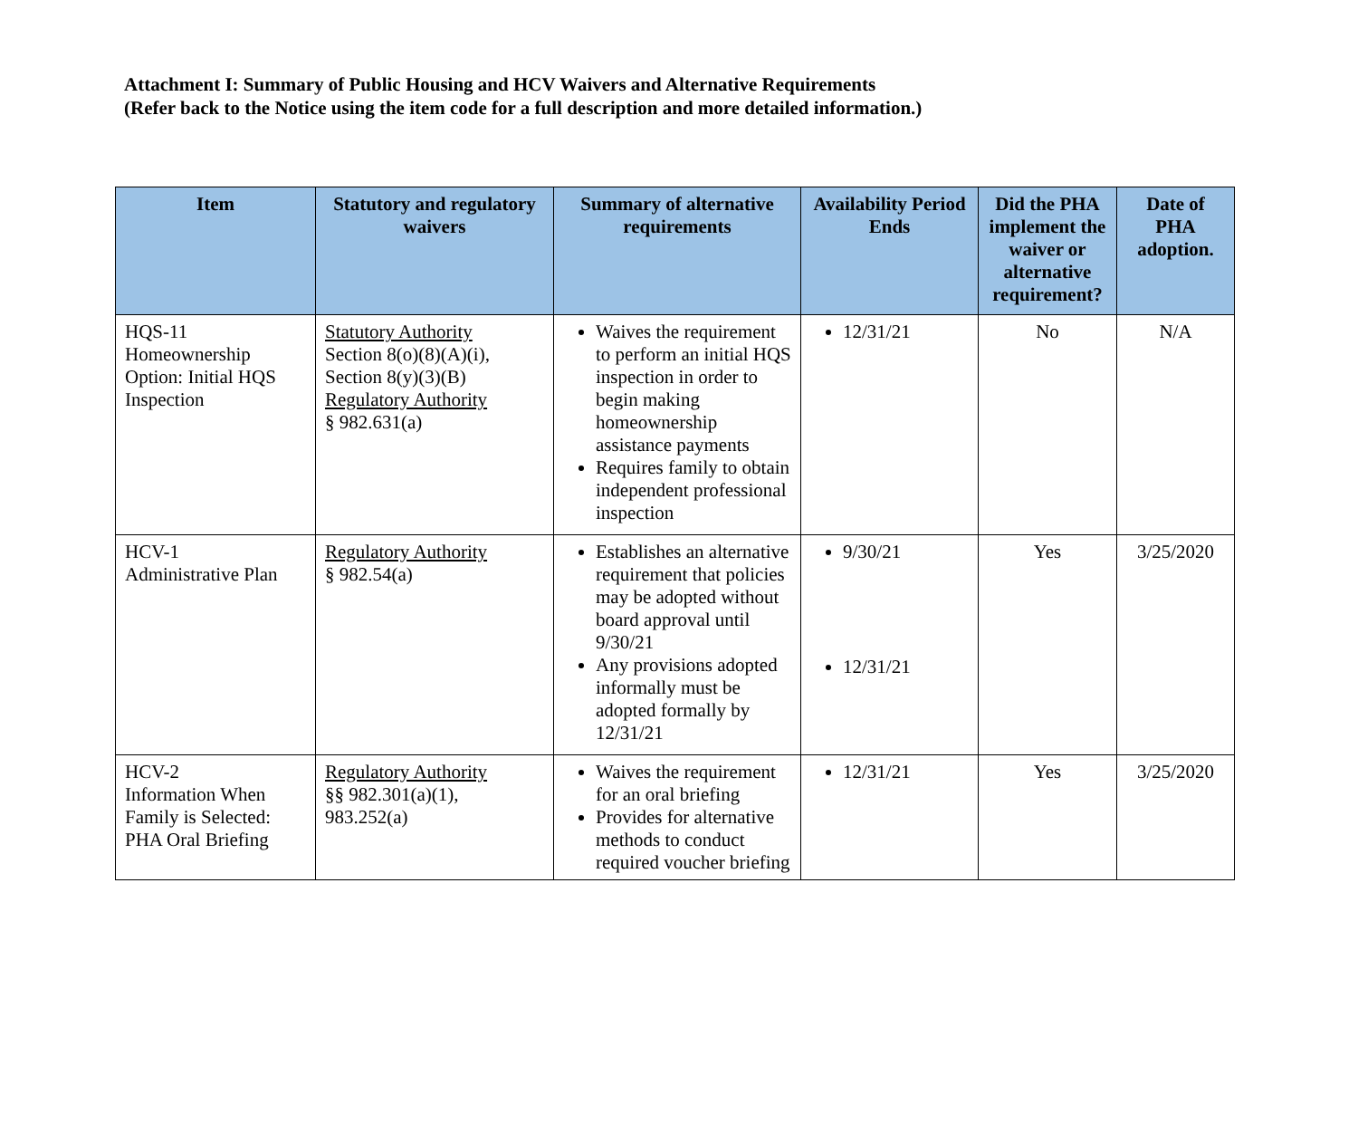Attachment I: Summary of Public Housing and HCV Waivers and Alternative Requirements
(Refer back to the Notice using the item code for a full description and more detailed information.)
| Item | Statutory and regulatory waivers | Summary of alternative requirements | Availability Period Ends | Did the PHA implement the waiver or alternative requirement? | Date of PHA adoption. |
| --- | --- | --- | --- | --- | --- |
| HQS-11 Homeownership Option: Initial HQS Inspection | Statutory Authority Section 8(o)(8)(A)(i), Section 8(y)(3)(B) Regulatory Authority § 982.631(a) | Waives the requirement to perform an initial HQS inspection in order to begin making homeownership assistance payments Requires family to obtain independent professional inspection | 12/31/21 | No | N/A |
| HCV-1 Administrative Plan | Regulatory Authority § 982.54(a) | Establishes an alternative requirement that policies may be adopted without board approval until 9/30/21 Any provisions adopted informally must be adopted formally by 12/31/21 | 9/30/21 12/31/21 | Yes | 3/25/2020 |
| HCV-2 Information When Family is Selected: PHA Oral Briefing | Regulatory Authority §§ 982.301(a)(1), 983.252(a) | Waives the requirement for an oral briefing Provides for alternative methods to conduct required voucher briefing | 12/31/21 | Yes | 3/25/2020 |